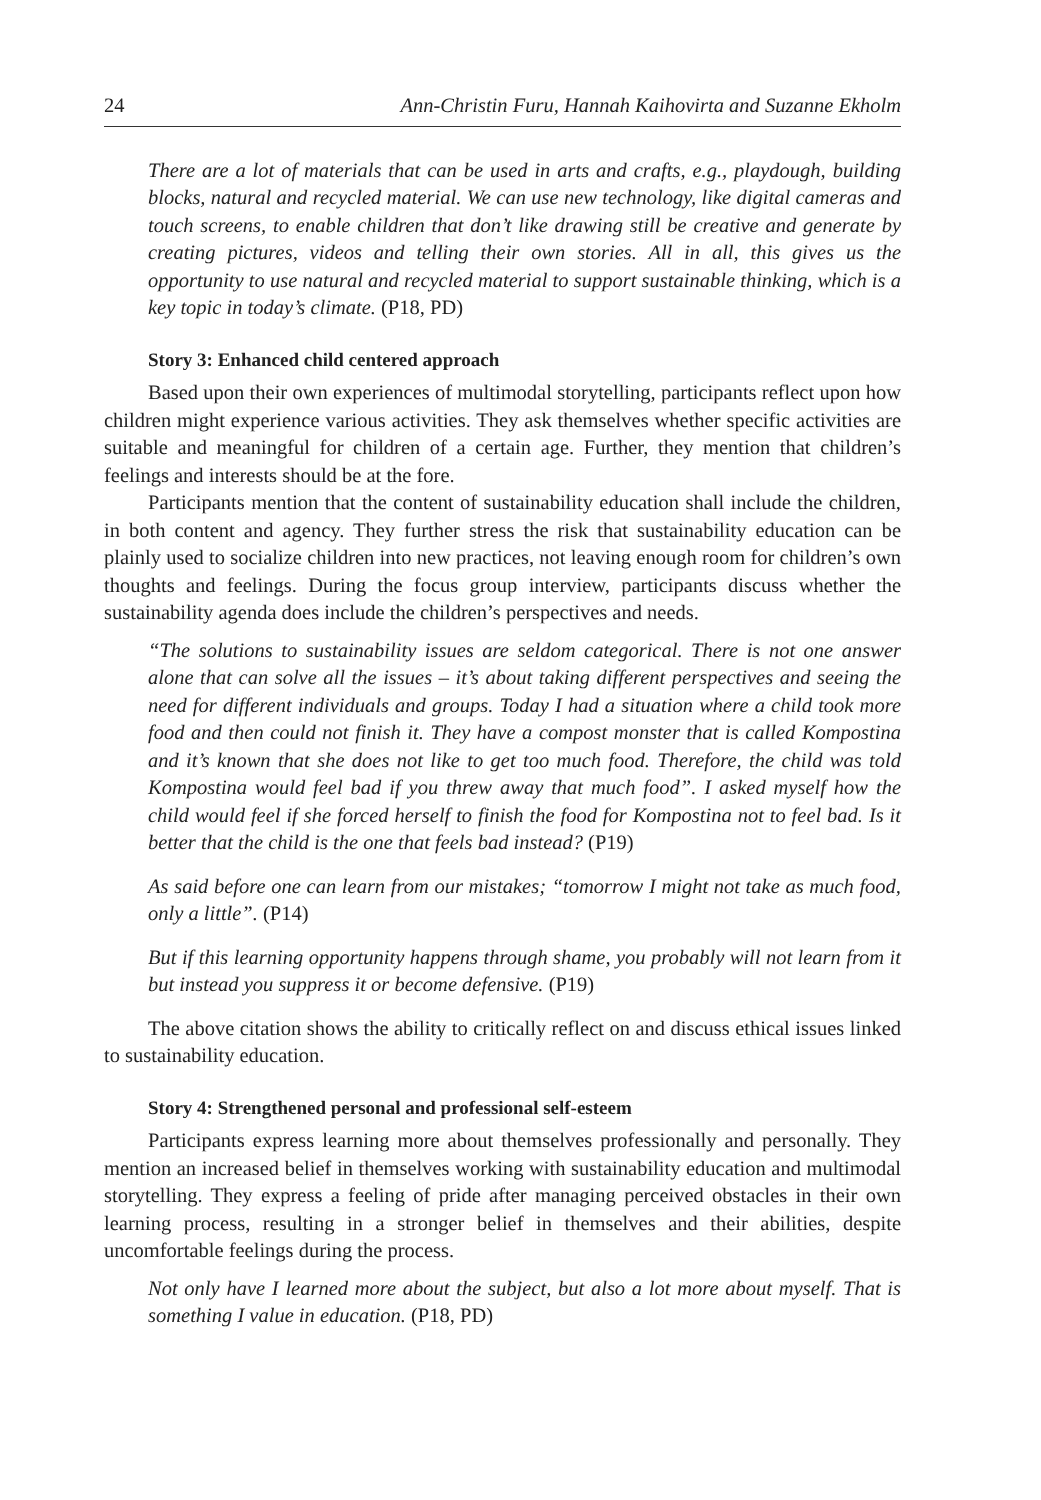24 Ann-Christin Furu, Hannah Kaihovirta and Suzanne Ekholm
There are a lot of materials that can be used in arts and crafts, e.g., playdough, building blocks, natural and recycled material. We can use new technology, like digital cameras and touch screens, to enable children that don’t like drawing still be creative and generate by creating pictures, videos and telling their own stories. All in all, this gives us the opportunity to use natural and recycled material to support sustainable thinking, which is a key topic in today’s climate. (P18, PD)
Story 3: Enhanced child centered approach
Based upon their own experiences of multimodal storytelling, participants reflect upon how children might experience various activities. They ask themselves whether specific activities are suitable and meaningful for children of a certain age. Further, they mention that children’s feelings and interests should be at the fore.
Participants mention that the content of sustainability education shall include the children, in both content and agency. They further stress the risk that sustainability education can be plainly used to socialize children into new practices, not leaving enough room for children’s own thoughts and feelings. During the focus group interview, participants discuss whether the sustainability agenda does include the children’s perspectives and needs.
“The solutions to sustainability issues are seldom categorical. There is not one answer alone that can solve all the issues – it’s about taking different perspectives and seeing the need for different individuals and groups. Today I had a situation where a child took more food and then could not finish it. They have a compost monster that is called Kompostina and it’s known that she does not like to get too much food. Therefore, the child was told Kompostina would feel bad if you threw away that much food”. I asked myself how the child would feel if she forced herself to finish the food for Kompostina not to feel bad. Is it better that the child is the one that feels bad instead? (P19)
As said before one can learn from our mistakes; “tomorrow I might not take as much food, only a little”. (P14)
But if this learning opportunity happens through shame, you probably will not learn from it but instead you suppress it or become defensive. (P19)
The above citation shows the ability to critically reflect on and discuss ethical issues linked to sustainability education.
Story 4: Strengthened personal and professional self-esteem
Participants express learning more about themselves professionally and personally. They mention an increased belief in themselves working with sustainability education and multimodal storytelling. They express a feeling of pride after managing perceived obstacles in their own learning process, resulting in a stronger belief in themselves and their abilities, despite uncomfortable feelings during the process.
Not only have I learned more about the subject, but also a lot more about myself. That is something I value in education. (P18, PD)